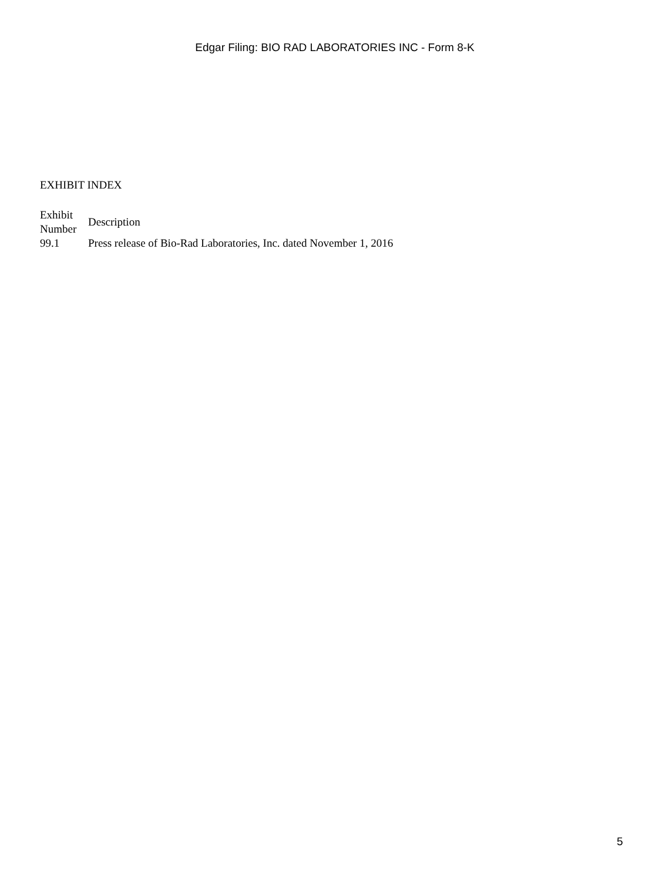Edgar Filing: BIO RAD LABORATORIES INC - Form 8-K
EXHIBIT INDEX
| Exhibit Number | Description |
| --- | --- |
| 99.1 | Press release of Bio-Rad Laboratories, Inc. dated November 1, 2016 |
5